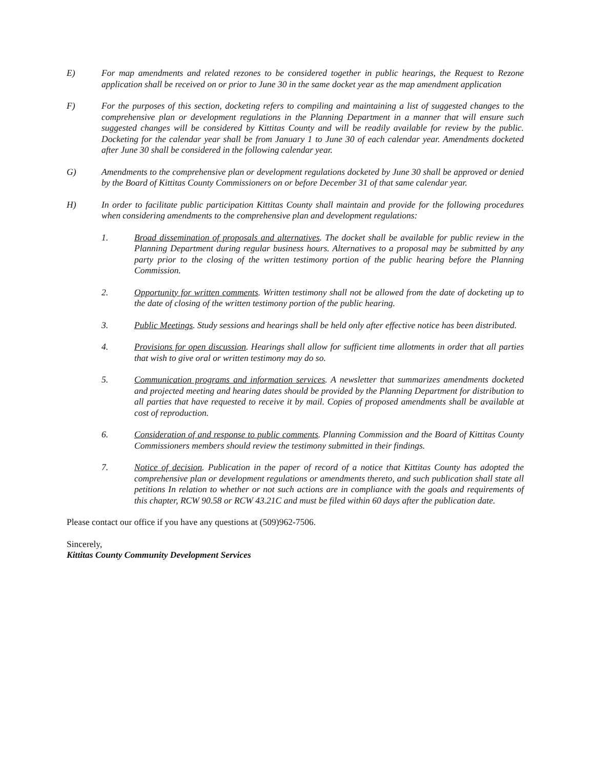E) For map amendments and related rezones to be considered together in public hearings, the Request to Rezone application shall be received on or prior to June 30 in the same docket year as the map amendment application
F) For the purposes of this section, docketing refers to compiling and maintaining a list of suggested changes to the comprehensive plan or development regulations in the Planning Department in a manner that will ensure such suggested changes will be considered by Kittitas County and will be readily available for review by the public. Docketing for the calendar year shall be from January 1 to June 30 of each calendar year. Amendments docketed after June 30 shall be considered in the following calendar year.
G) Amendments to the comprehensive plan or development regulations docketed by June 30 shall be approved or denied by the Board of Kittitas County Commissioners on or before December 31 of that same calendar year.
H) In order to facilitate public participation Kittitas County shall maintain and provide for the following procedures when considering amendments to the comprehensive plan and development regulations:
1. Broad dissemination of proposals and alternatives. The docket shall be available for public review in the Planning Department during regular business hours. Alternatives to a proposal may be submitted by any party prior to the closing of the written testimony portion of the public hearing before the Planning Commission.
2. Opportunity for written comments. Written testimony shall not be allowed from the date of docketing up to the date of closing of the written testimony portion of the public hearing.
3. Public Meetings. Study sessions and hearings shall be held only after effective notice has been distributed.
4. Provisions for open discussion. Hearings shall allow for sufficient time allotments in order that all parties that wish to give oral or written testimony may do so.
5. Communication programs and information services. A newsletter that summarizes amendments docketed and projected meeting and hearing dates should be provided by the Planning Department for distribution to all parties that have requested to receive it by mail. Copies of proposed amendments shall be available at cost of reproduction.
6. Consideration of and response to public comments. Planning Commission and the Board of Kittitas County Commissioners members should review the testimony submitted in their findings.
7. Notice of decision. Publication in the paper of record of a notice that Kittitas County has adopted the comprehensive plan or development regulations or amendments thereto, and such publication shall state all petitions In relation to whether or not such actions are in compliance with the goals and requirements of this chapter, RCW 90.58 or RCW 43.21C and must be filed within 60 days after the publication date.
Please contact our office if you have any questions at (509)962-7506.
Sincerely,
Kittitas County Community Development Services